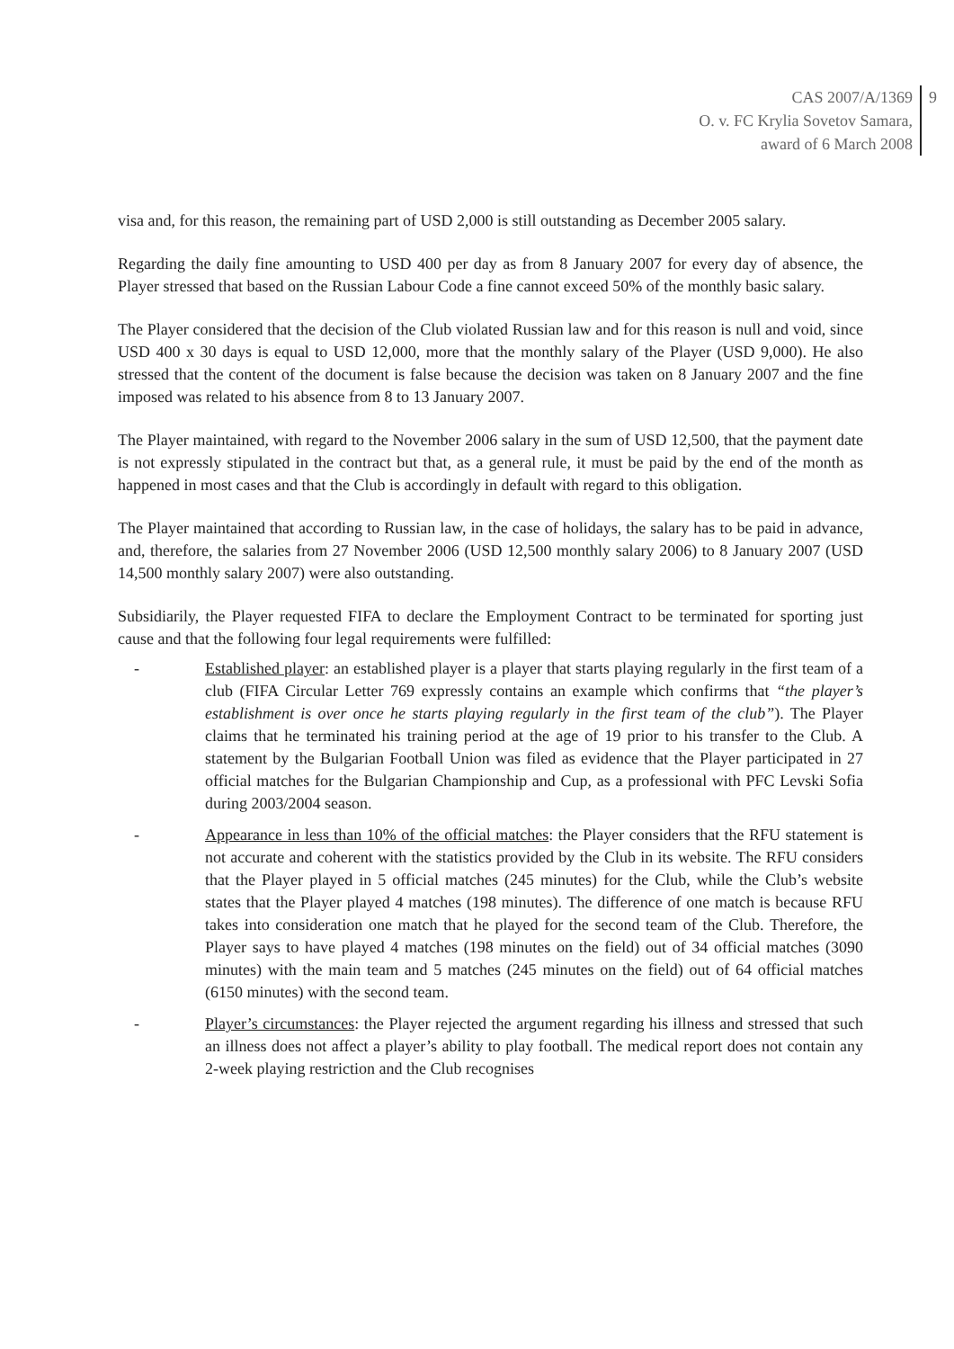CAS 2007/A/1369
O. v. FC Krylia Sovetov Samara,
award of 6 March 2008
9
visa and, for this reason, the remaining part of USD 2,000 is still outstanding as December 2005 salary.
Regarding the daily fine amounting to USD 400 per day as from 8 January 2007 for every day of absence, the Player stressed that based on the Russian Labour Code a fine cannot exceed 50% of the monthly basic salary.
The Player considered that the decision of the Club violated Russian law and for this reason is null and void, since USD 400 x 30 days is equal to USD 12,000, more that the monthly salary of the Player (USD 9,000). He also stressed that the content of the document is false because the decision was taken on 8 January 2007 and the fine imposed was related to his absence from 8 to 13 January 2007.
The Player maintained, with regard to the November 2006 salary in the sum of USD 12,500, that the payment date is not expressly stipulated in the contract but that, as a general rule, it must be paid by the end of the month as happened in most cases and that the Club is accordingly in default with regard to this obligation.
The Player maintained that according to Russian law, in the case of holidays, the salary has to be paid in advance, and, therefore, the salaries from 27 November 2006 (USD 12,500 monthly salary 2006) to 8 January 2007 (USD 14,500 monthly salary 2007) were also outstanding.
Subsidiarily, the Player requested FIFA to declare the Employment Contract to be terminated for sporting just cause and that the following four legal requirements were fulfilled:
- Established player: an established player is a player that starts playing regularly in the first team of a club (FIFA Circular Letter 769 expressly contains an example which confirms that “the player’s establishment is over once he starts playing regularly in the first team of the club”). The Player claims that he terminated his training period at the age of 19 prior to his transfer to the Club. A statement by the Bulgarian Football Union was filed as evidence that the Player participated in 27 official matches for the Bulgarian Championship and Cup, as a professional with PFC Levski Sofia during 2003/2004 season.
- Appearance in less than 10% of the official matches: the Player considers that the RFU statement is not accurate and coherent with the statistics provided by the Club in its website. The RFU considers that the Player played in 5 official matches (245 minutes) for the Club, while the Club’s website states that the Player played 4 matches (198 minutes). The difference of one match is because RFU takes into consideration one match that he played for the second team of the Club. Therefore, the Player says to have played 4 matches (198 minutes on the field) out of 34 official matches (3090 minutes) with the main team and 5 matches (245 minutes on the field) out of 64 official matches (6150 minutes) with the second team.
- Player’s circumstances: the Player rejected the argument regarding his illness and stressed that such an illness does not affect a player’s ability to play football. The medical report does not contain any 2-week playing restriction and the Club recognises